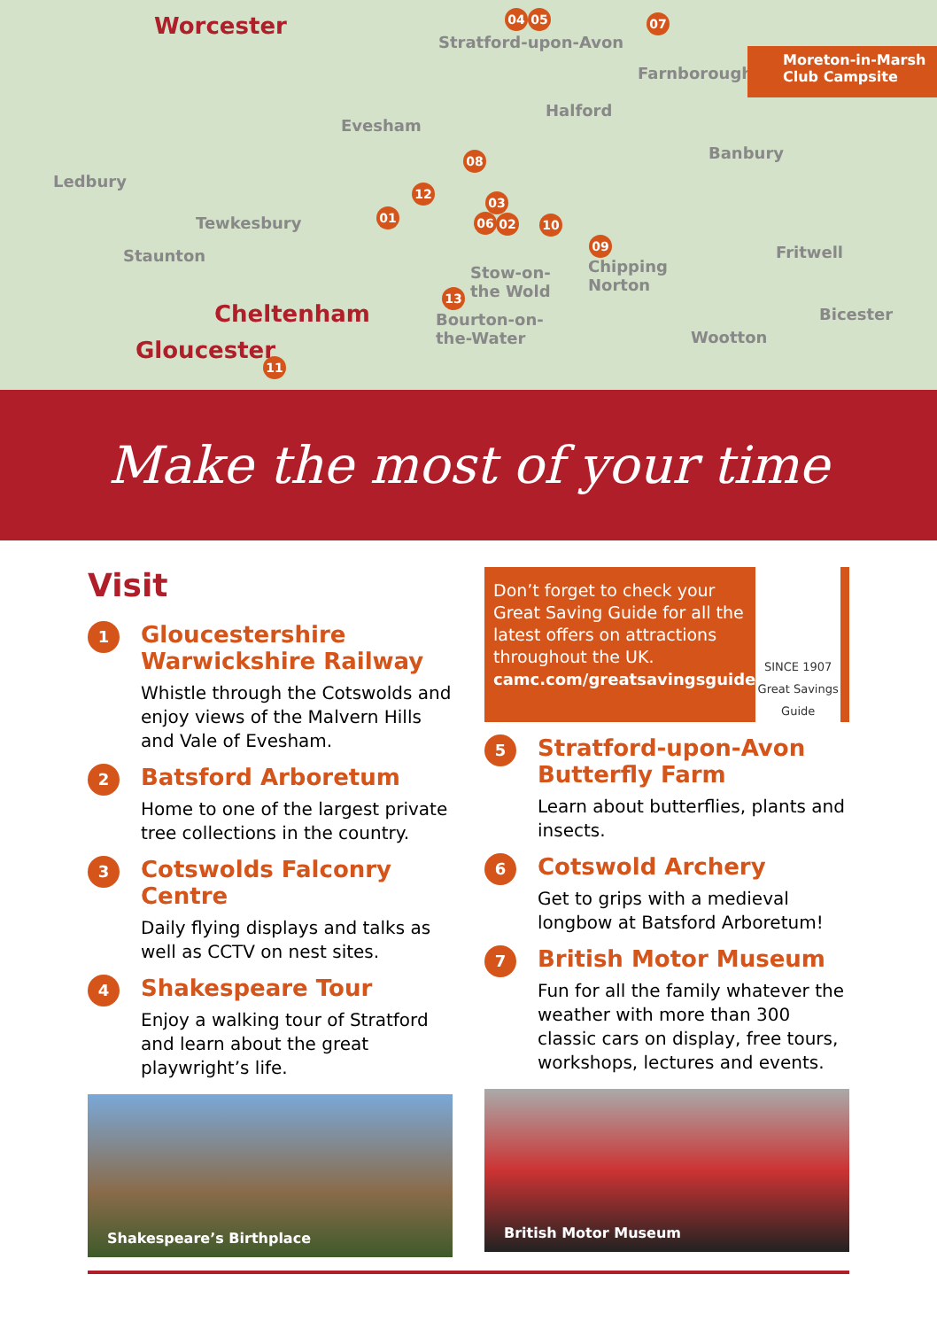Worcester 04 05
Stratford-upon-Avon
07
Farnborough
Halford
Evesham
Banbury
Ledbury
08
12
01
03
06 02 10
09
Tewkesbury
Staunton Fritwell
Stow-on-
the Wold
Chipping
Norton 13
Cheltenham Bourton-on-
the-Water
Bicester
Wootton Gloucester 11
Moreton-in-Marsh
Club Campsite
Make the most of your time
Visit
1
Gloucestershire Warwickshire Railway
Whistle through the Cotswolds and enjoy views of the Malvern Hills and Vale of Evesham.
2
Batsford Arboretum
Home to one of the largest private tree collections in the country.
3
Cotswolds Falconry Centre
Daily flying displays and talks as well as CCTV on nest sites.
4
Shakespeare Tour
Enjoy a walking tour of Stratford and learn about the great playwright’s life.
Shakespeare’s Birthplace
Don’t forget to check your Great Saving Guide for all the latest offers on attractions throughout the UK.
camc.com/greatsavingsguide
SINCE 1907
Great Savings Guide
5
Stratford-upon-Avon Butterfly Farm
Learn about butterflies, plants and insects.
6
Cotswold Archery
Get to grips with a medieval longbow at Batsford Arboretum!
7
British Motor Museum
Fun for all the family whatever the weather with more than 300 classic cars on display, free tours, workshops, lectures and events.
British Motor Museum